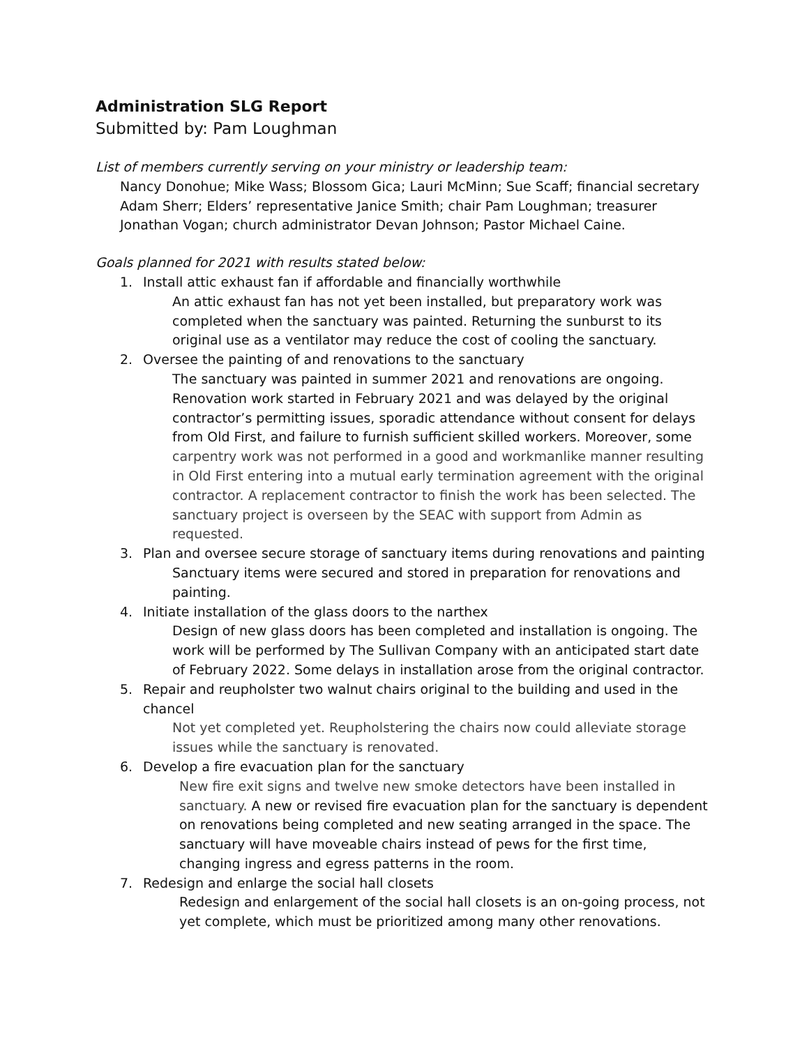Administration SLG Report
Submitted by: Pam Loughman
List of members currently serving on your ministry or leadership team:
Nancy Donohue; Mike Wass; Blossom Gica; Lauri McMinn; Sue Scaff; financial secretary Adam Sherr; Elders’ representative Janice Smith; chair Pam Loughman; treasurer Jonathan Vogan; church administrator Devan Johnson; Pastor Michael Caine.
Goals planned for 2021 with results stated below:
1. Install attic exhaust fan if affordable and financially worthwhile
An attic exhaust fan has not yet been installed, but preparatory work was completed when the sanctuary was painted. Returning the sunburst to its original use as a ventilator may reduce the cost of cooling the sanctuary.
2. Oversee the painting of and renovations to the sanctuary
The sanctuary was painted in summer 2021 and renovations are ongoing. Renovation work started in February 2021 and was delayed by the original contractor’s permitting issues, sporadic attendance without consent for delays from Old First, and failure to furnish sufficient skilled workers. Moreover, some carpentry work was not performed in a good and workmanlike manner resulting in Old First entering into a mutual early termination agreement with the original contractor. A replacement contractor to finish the work has been selected. The sanctuary project is overseen by the SEAC with support from Admin as requested.
3. Plan and oversee secure storage of sanctuary items during renovations and painting
Sanctuary items were secured and stored in preparation for renovations and painting.
4. Initiate installation of the glass doors to the narthex
Design of new glass doors has been completed and installation is ongoing. The work will be performed by The Sullivan Company with an anticipated start date of February 2022. Some delays in installation arose from the original contractor.
5. Repair and reupholster two walnut chairs original to the building and used in the chancel
Not yet completed yet. Reupholstering the chairs now could alleviate storage issues while the sanctuary is renovated.
6. Develop a fire evacuation plan for the sanctuary
New fire exit signs and twelve new smoke detectors have been installed in sanctuary. A new or revised fire evacuation plan for the sanctuary is dependent on renovations being completed and new seating arranged in the space. The sanctuary will have moveable chairs instead of pews for the first time, changing ingress and egress patterns in the room.
7. Redesign and enlarge the social hall closets
Redesign and enlargement of the social hall closets is an on-going process, not yet complete, which must be prioritized among many other renovations.